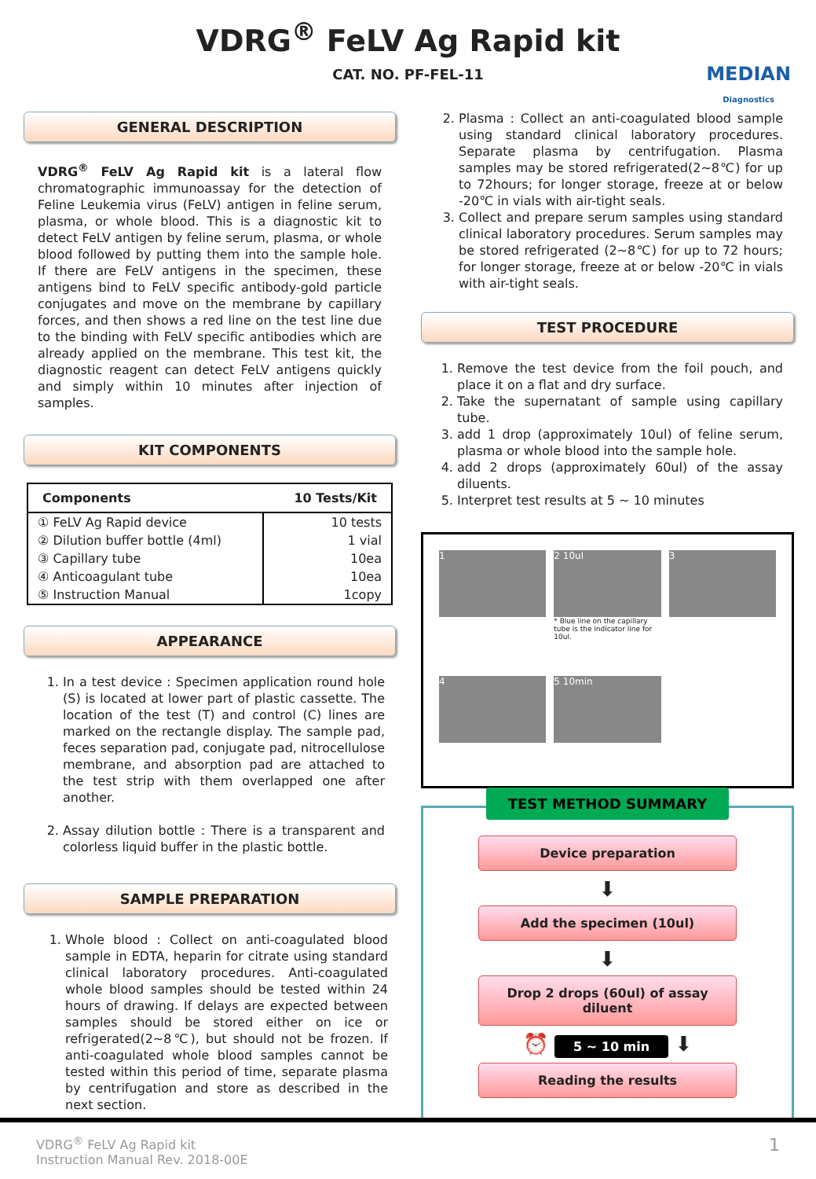VDRG<sup>®</sup> FeLV Ag Rapid kit
CAT. NO. PF-FEL-11
MEDIAN
Diagnostics
GENERAL DESCRIPTION
VDRG<sup>®</sup> FeLV Ag Rapid kit is a lateral flow chromatographic immunoassay for the detection of Feline Leukemia virus (FeLV) antigen in feline serum, plasma, or whole blood. This is a diagnostic kit to detect FeLV antigen by feline serum, plasma, or whole blood followed by putting them into the sample hole. If there are FeLV antigens in the specimen, these antigens bind to FeLV specific antibody-gold particle conjugates and move on the membrane by capillary forces, and then shows a red line on the test line due to the binding with FeLV specific antibodies which are already applied on the membrane. This test kit, the diagnostic reagent can detect FeLV antigens quickly and simply within 10 minutes after injection of samples.
KIT COMPONENTS
| Components | 10 Tests/Kit |
| --- | --- |
| ① FeLV Ag Rapid device | 10 tests |
| ② Dilution buffer bottle (4ml) | 1 vial |
| ③ Capillary tube | 10ea |
| ④ Anticoagulant tube | 10ea |
| ⑤ Instruction Manual | 1copy |
APPEARANCE
1. In a test device : Specimen application round hole (S) is located at lower part of plastic cassette. The location of the test (T) and control (C) lines are marked on the rectangle display. The sample pad, feces separation pad, conjugate pad, nitrocellulose membrane, and absorption pad are attached to the test strip with them overlapped one after another.
2. Assay dilution bottle : There is a transparent and colorless liquid buffer in the plastic bottle.
SAMPLE PREPARATION
1. Whole blood : Collect on anti-coagulated blood sample in EDTA, heparin for citrate using standard clinical laboratory procedures. Anti-coagulated whole blood samples should be tested within 24 hours of drawing. If delays are expected between samples should be stored either on ice or refrigerated(2~8℃), but should not be frozen. If anti-coagulated whole blood samples cannot be tested within this period of time, separate plasma by centrifugation and store as described in the next section.
2. Plasma : Collect an anti-coagulated blood sample using standard clinical laboratory procedures. Separate plasma by centrifugation. Plasma samples may be stored refrigerated(2~8℃) for up to 72hours; for longer storage, freeze at or below -20℃ in vials with air-tight seals.
3. Collect and prepare serum samples using standard clinical laboratory procedures. Serum samples may be stored refrigerated (2~8℃) for up to 72 hours; for longer storage, freeze at or below -20℃ in vials with air-tight seals.
TEST PROCEDURE
1. Remove the test device from the foil pouch, and place it on a flat and dry surface.
2. Take the supernatant of sample using capillary tube.
3. add 1 drop (approximately 10ul) of feline serum, plasma or whole blood into the sample hole.
4. add 2 drops (approximately 60ul) of the assay diluents.
5. Interpret test results at 5 ~ 10 minutes
1
2 10ul
* Blue line on the capillary tube is the indicator line for 10ul.
3
4
5 10min
TEST METHOD SUMMARY
Device preparation
⬇
Add the specimen (10ul)
⬇
Drop 2 drops (60ul) of assay diluent
⏰ 5 ~ 10 min ⬇
Reading the results
VDRG<sup>®</sup> FeLV Ag Rapid kit
Instruction Manual Rev. 2018-00E
1